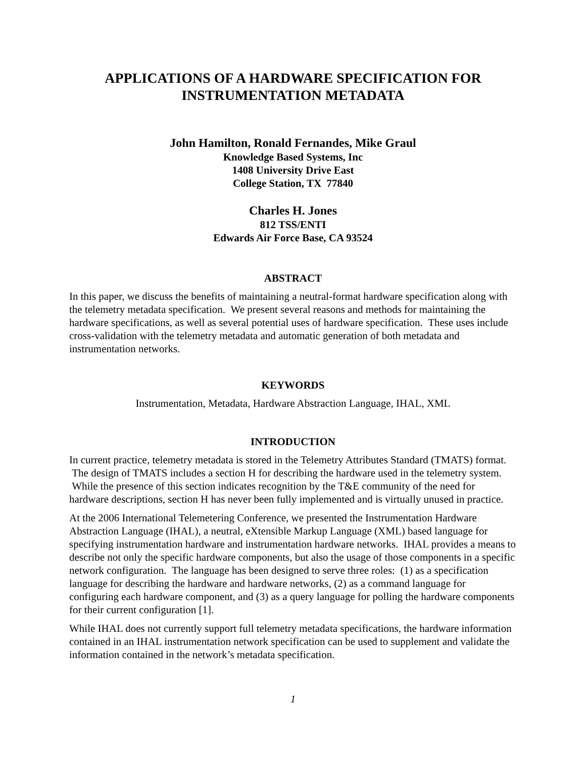APPLICATIONS OF A HARDWARE SPECIFICATION FOR
INSTRUMENTATION METADATA
John Hamilton, Ronald Fernandes, Mike Graul
Knowledge Based Systems, Inc
1408 University Drive East
College Station, TX 77840
Charles H. Jones
812 TSS/ENTI
Edwards Air Force Base, CA 93524
ABSTRACT
In this paper, we discuss the benefits of maintaining a neutral-format hardware specification along with the telemetry metadata specification. We present several reasons and methods for maintaining the hardware specifications, as well as several potential uses of hardware specification. These uses include cross-validation with the telemetry metadata and automatic generation of both metadata and instrumentation networks.
KEYWORDS
Instrumentation, Metadata, Hardware Abstraction Language, IHAL, XML
INTRODUCTION
In current practice, telemetry metadata is stored in the Telemetry Attributes Standard (TMATS) format. The design of TMATS includes a section H for describing the hardware used in the telemetry system. While the presence of this section indicates recognition by the T&E community of the need for hardware descriptions, section H has never been fully implemented and is virtually unused in practice.
At the 2006 International Telemetering Conference, we presented the Instrumentation Hardware Abstraction Language (IHAL), a neutral, eXtensible Markup Language (XML) based language for specifying instrumentation hardware and instrumentation hardware networks. IHAL provides a means to describe not only the specific hardware components, but also the usage of those components in a specific network configuration. The language has been designed to serve three roles: (1) as a specification language for describing the hardware and hardware networks, (2) as a command language for configuring each hardware component, and (3) as a query language for polling the hardware components for their current configuration [1].
While IHAL does not currently support full telemetry metadata specifications, the hardware information contained in an IHAL instrumentation network specification can be used to supplement and validate the information contained in the network’s metadata specification.
1